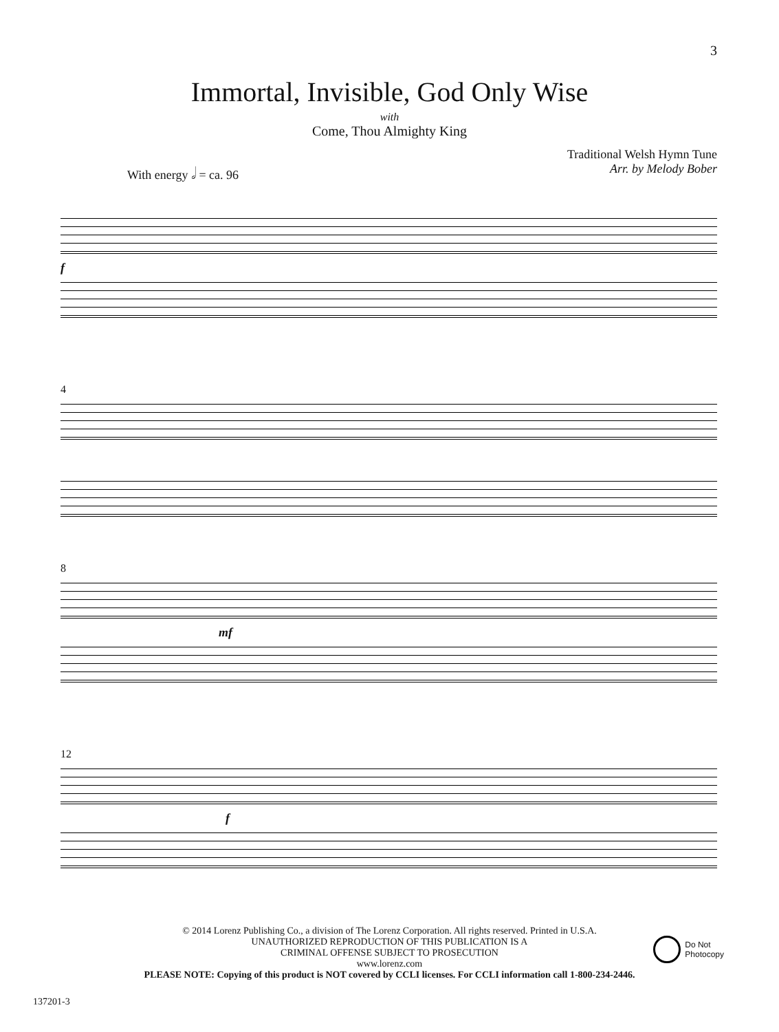3
Immortal, Invisible, God Only Wise
with
Come, Thou Almighty King
With energy 𝅗𝅥 = ca. 96 Traditional Welsh Hymn Tune
Arr. by Melody Bober
f
4
8
mf
12
f
© 2014 Lorenz Publishing Co., a division of The Lorenz Corporation. All rights reserved. Printed in U.S.A.
UNAUTHORIZED REPRODUCTION OF THIS PUBLICATION IS A
CRIMINAL OFFENSE SUBJECT TO PROSECUTION
www.lorenz.com
PLEASE NOTE: Copying of this product is NOT covered by CCLI licenses. For CCLI information call 1-800-234-2446.
Do Not
Photocopy
137201-3